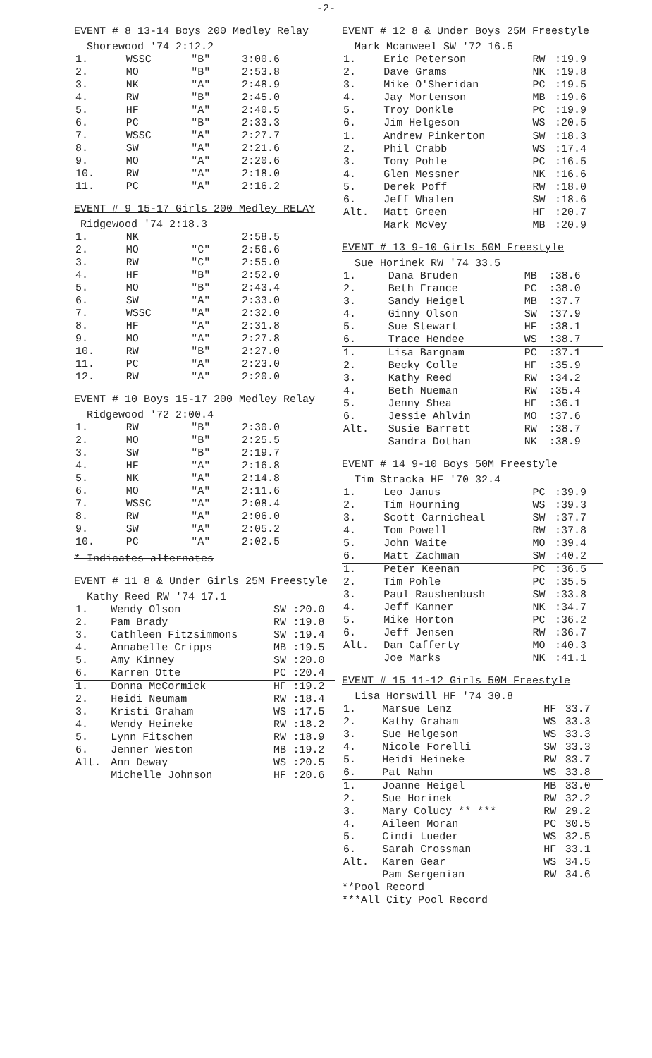-2-
EVENT # 8 13-14 Boys 200 Medley Relay
Shorewood '74 2:12.2
| 1. | WSSC | "B" | 3:00.6 |
| 2. | MO | "B" | 2:53.8 |
| 3. | NK | "A" | 2:48.9 |
| 4. | RW | "B" | 2:45.0 |
| 5. | HF | "A" | 2:40.5 |
| 6. | PC | "B" | 2:33.3 |
| 7. | WSSC | "A" | 2:27.7 |
| 8. | SW | "A" | 2:21.6 |
| 9. | MO | "A" | 2:20.6 |
| 10. | RW | "A" | 2:18.0 |
| 11. | PC | "A" | 2:16.2 |
EVENT # 9 15-17 Girls 200 Medley RELAY
Ridgewood '74 2:18.3
| 1. | NK | | 2:58.5 |
| 2. | MO | "C" | 2:56.6 |
| 3. | RW | "C" | 2:55.0 |
| 4. | HF | "B" | 2:52.0 |
| 5. | MO | "B" | 2:43.4 |
| 6. | SW | "A" | 2:33.0 |
| 7. | WSSC | "A" | 2:32.0 |
| 8. | HF | "A" | 2:31.8 |
| 9. | MO | "A" | 2:27.8 |
| 10. | RW | "B" | 2:27.0 |
| 11. | PC | "A" | 2:23.0 |
| 12. | RW | "A" | 2:20.0 |
EVENT # 10 Boys 15-17 200 Medley Relay
Ridgewood '72 2:00.4
| 1. | RW | "B" | 2:30.0 |
| 2. | MO | "B" | 2:25.5 |
| 3. | SW | "B" | 2:19.7 |
| 4. | HF | "A" | 2:16.8 |
| 5. | NK | "A" | 2:14.8 |
| 6. | MO | "A" | 2:11.6 |
| 7. | WSSC | "A" | 2:08.4 |
| 8. | RW | "A" | 2:06.0 |
| 9. | SW | "A" | 2:05.2 |
| 10. | PC | "A" | 2:02.5 |
* Indicates alternates
EVENT # 11 8 & Under Girls 25M Freestyle
Kathy Reed RW '74 17.1
| 1. | Wendy Olson | SW | :20.0 |
| 2. | Pam Brady | RW | :19.8 |
| 3. | Cathleen Fitzsimmons | SW | :19.4 |
| 4. | Annabelle Cripps | MB | :19.5 |
| 5. | Amy Kinney | SW | :20.0 |
| 6. | Karren Otte | PC | :20.4 |
| 1. | Donna McCormick | HF | :19.2 |
| 2. | Heidi Neumam | RW | :18.4 |
| 3. | Kristi Graham | WS | :17.5 |
| 4. | Wendy Heineke | RW | :18.2 |
| 5. | Lynn Fitschen | RW | :18.9 |
| 6. | Jenner Weston | MB | :19.2 |
| Alt. | Ann Deway | WS | :20.5 |
| | Michelle Johnson | HF | :20.6 |
EVENT # 12 8 & Under Boys 25M Freestyle
Mark Mcanweel SW '72 16.5
| 1. | Eric Peterson | RW | :19.9 |
| 2. | Dave Grams | NK | :19.8 |
| 3. | Mike O'Sheridan | PC | :19.5 |
| 4. | Jay Mortenson | MB | :19.6 |
| 5. | Troy Donkle | PC | :19.9 |
| 6. | Jim Helgeson | WS | :20.5 |
| 1. | Andrew Pinkerton | SW | :18.3 |
| 2. | Phil Crabb | WS | :17.4 |
| 3. | Tony Pohle | PC | :16.5 |
| 4. | Glen Messner | NK | :16.6 |
| 5. | Derek Poff | RW | :18.0 |
| 6. | Jeff Whalen | SW | :18.6 |
| Alt. | Matt Green | HF | :20.7 |
| | Mark McVey | MB | :20.9 |
EVENT # 13 9-10 Girls 50M Freestyle
Sue Horinek RW '74 33.5
| 1. | Dana Bruden | MB | :38.6 |
| 2. | Beth France | PC | :38.0 |
| 3. | Sandy Heigel | MB | :37.7 |
| 4. | Ginny Olson | SW | :37.9 |
| 5. | Sue Stewart | HF | :38.1 |
| 6. | Trace Hendee | WS | :38.7 |
| 1. | Lisa Bargnam | PC | :37.1 |
| 2. | Becky Colle | HF | :35.9 |
| 3. | Kathy Reed | RW | :34.2 |
| 4. | Beth Nueman | RW | :35.4 |
| 5. | Jenny Shea | HF | :36.1 |
| 6. | Jessie Ahlvin | MO | :37.6 |
| Alt. | Susie Barrett | RW | :38.7 |
| | Sandra Dothan | NK | :38.9 |
EVENT # 14 9-10 Boys 50M Freestyle
Tim Stracka HF '70 32.4
| 1. | Leo Janus | PC | :39.9 |
| 2. | Tim Hourning | WS | :39.3 |
| 3. | Scott Carnicheal | SW | :37.7 |
| 4. | Tom Powell | RW | :37.8 |
| 5. | John Waite | MO | :39.4 |
| 6. | Matt Zachman | SW | :40.2 |
| 1. | Peter Keenan | PC | :36.5 |
| 2. | Tim Pohle | PC | :35.5 |
| 3. | Paul Raushenbush | SW | :33.8 |
| 4. | Jeff Kanner | NK | :34.7 |
| 5. | Mike Horton | PC | :36.2 |
| 6. | Jeff Jensen | RW | :36.7 |
| Alt. | Dan Cafferty | MO | :40.3 |
| | Joe Marks | NK | :41.1 |
EVENT # 15 11-12 Girls 50M Freestyle
Lisa Horswill HF '74 30.8
| 1. | Marsue Lenz | HF | 33.7 |
| 2. | Kathy Graham | WS | 33.3 |
| 3. | Sue Helgeson | WS | 33.3 |
| 4. | Nicole Forelli | SW | 33.3 |
| 5. | Heidi Heineke | RW | 33.7 |
| 6. | Pat Nahn | WS | 33.8 |
| 1. | Joanne Heigel | MB | 33.0 |
| 2. | Sue Horinek | RW | 32.2 |
| 3. | Mary Colucy ** *** | RW | 29.2 |
| 4. | Aileen Moran | PC | 30.5 |
| 5. | Cindi Lueder | WS | 32.5 |
| 6. | Sarah Crossman | HF | 33.1 |
| Alt. | Karen Gear | WS | 34.5 |
| | Pam Sergenian | RW | 34.6 |
**Pool Record
***All City Pool Record